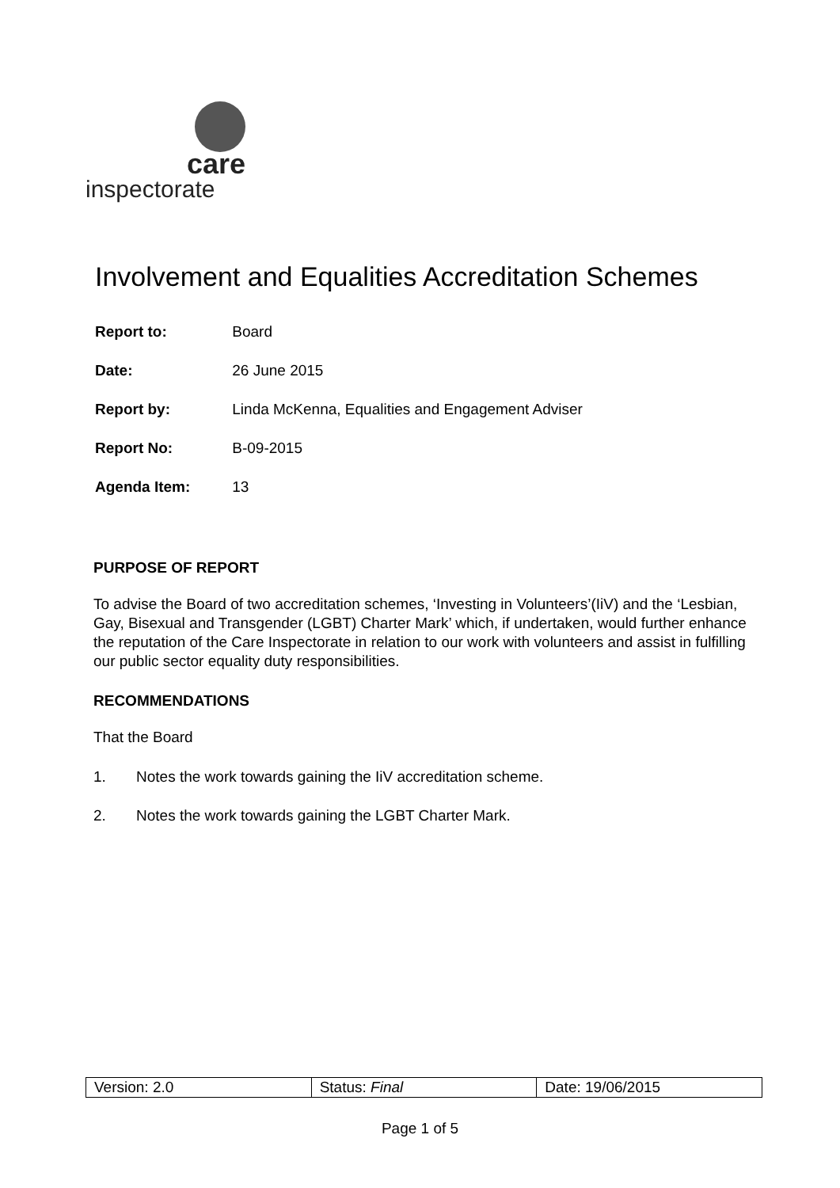care
inspectorate
Involvement and Equalities Accreditation Schemes
Report to: Board
Date: 26 June 2015
Report by: Linda McKenna, Equalities and Engagement Adviser
Report No: B-09-2015
Agenda Item: 13
PURPOSE OF REPORT
To advise the Board of two accreditation schemes, ‘Investing in Volunteers’(IiV) and the ‘Lesbian, Gay, Bisexual and Transgender (LGBT) Charter Mark’ which, if undertaken, would further enhance the reputation of the Care Inspectorate in relation to our work with volunteers and assist in fulfilling our public sector equality duty responsibilities.
RECOMMENDATIONS
That the Board
1. Notes the work towards gaining the IiV accreditation scheme.
2. Notes the work towards gaining the LGBT Charter Mark.
| Version: 2.0 | Status: Final | Date: 19/06/2015 |
Page 1 of 5